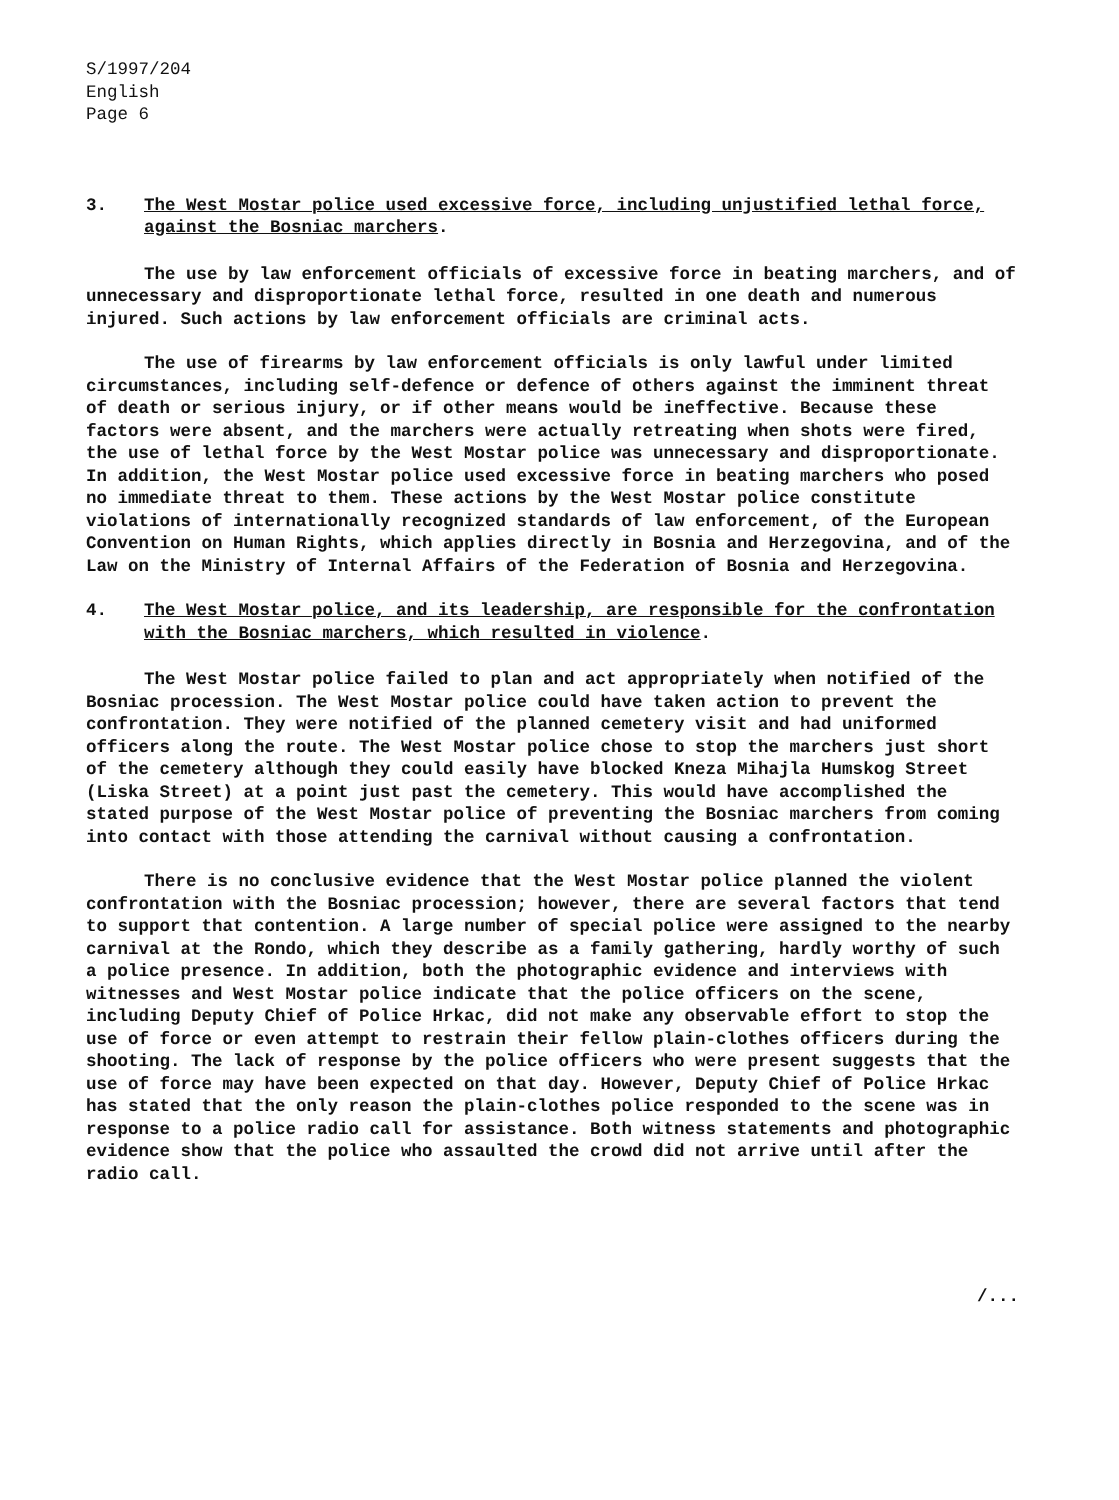S/1997/204
English
Page 6
3. The West Mostar police used excessive force, including unjustified lethal force, against the Bosniac marchers.
The use by law enforcement officials of excessive force in beating marchers, and of unnecessary and disproportionate lethal force, resulted in one death and numerous injured. Such actions by law enforcement officials are criminal acts.
The use of firearms by law enforcement officials is only lawful under limited circumstances, including self-defence or defence of others against the imminent threat of death or serious injury, or if other means would be ineffective. Because these factors were absent, and the marchers were actually retreating when shots were fired, the use of lethal force by the West Mostar police was unnecessary and disproportionate. In addition, the West Mostar police used excessive force in beating marchers who posed no immediate threat to them. These actions by the West Mostar police constitute violations of internationally recognized standards of law enforcement, of the European Convention on Human Rights, which applies directly in Bosnia and Herzegovina, and of the Law on the Ministry of Internal Affairs of the Federation of Bosnia and Herzegovina.
4. The West Mostar police, and its leadership, are responsible for the confrontation with the Bosniac marchers, which resulted in violence.
The West Mostar police failed to plan and act appropriately when notified of the Bosniac procession. The West Mostar police could have taken action to prevent the confrontation. They were notified of the planned cemetery visit and had uniformed officers along the route. The West Mostar police chose to stop the marchers just short of the cemetery although they could easily have blocked Kneza Mihajla Humskog Street (Liska Street) at a point just past the cemetery. This would have accomplished the stated purpose of the West Mostar police of preventing the Bosniac marchers from coming into contact with those attending the carnival without causing a confrontation.
There is no conclusive evidence that the West Mostar police planned the violent confrontation with the Bosniac procession; however, there are several factors that tend to support that contention. A large number of special police were assigned to the nearby carnival at the Rondo, which they describe as a family gathering, hardly worthy of such a police presence. In addition, both the photographic evidence and interviews with witnesses and West Mostar police indicate that the police officers on the scene, including Deputy Chief of Police Hrkac, did not make any observable effort to stop the use of force or even attempt to restrain their fellow plain-clothes officers during the shooting. The lack of response by the police officers who were present suggests that the use of force may have been expected on that day. However, Deputy Chief of Police Hrkac has stated that the only reason the plain-clothes police responded to the scene was in response to a police radio call for assistance. Both witness statements and photographic evidence show that the police who assaulted the crowd did not arrive until after the radio call.
/...